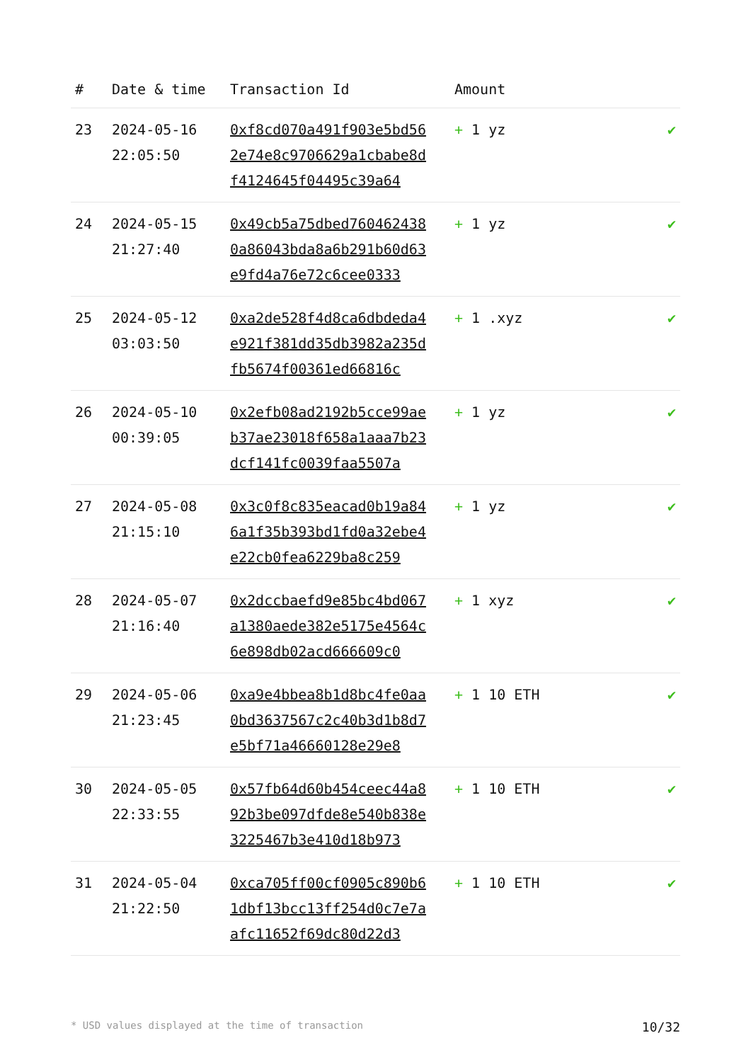| # | Date & time | Transaction Id | Amount | |
| --- | --- | --- | --- | --- |
| 23 | 2024-05-16 22:05:50 | 0xf8cd070a491f903e5bd562e74e8c9706629a1cbabe8df4124645f04495c39a64 | + 1 yz | ✔ |
| 24 | 2024-05-15 21:27:40 | 0x49cb5a75dbed7604624380a86043bda8a6b291b60d63e9fd4a76e72c6cee0333 | + 1 yz | ✔ |
| 25 | 2024-05-12 03:03:50 | 0xa2de528f4d8ca6dbdeda4e921f381dd35db3982a235dfb5674f00361ed66816c | + 1 .xyz | ✔ |
| 26 | 2024-05-10 00:39:05 | 0x2efb08ad2192b5cce99aeb37ae23018f658a1aaa7b23dcf141fc0039faa5507a | + 1 yz | ✔ |
| 27 | 2024-05-08 21:15:10 | 0x3c0f8c835eacad0b19a846a1f35b393bd1fd0a32ebe4e22cb0fea6229ba8c259 | + 1 yz | ✔ |
| 28 | 2024-05-07 21:16:40 | 0x2dccbaefd9e85bc4bd067a1380aede382e5175e4564c6e898db02acd666609c0 | + 1 xyz | ✔ |
| 29 | 2024-05-06 21:23:45 | 0xa9e4bbea8b1d8bc4fe0aa0bd3637567c2c40b3d1b8d7e5bf71a46660128e29e8 | + 1 10 ETH | ✔ |
| 30 | 2024-05-05 22:33:55 | 0x57fb64d60b454ceec44a892b3be097dfde8e540b838e3225467b3e410d18b973 | + 1 10 ETH | ✔ |
| 31 | 2024-05-04 21:22:50 | 0xca705ff00cf0905c890b61dbf13bcc13ff254d0c7e7aafc11652f69dc80d22d3 | + 1 10 ETH | ✔ |
* USD values displayed at the time of transaction 10/32